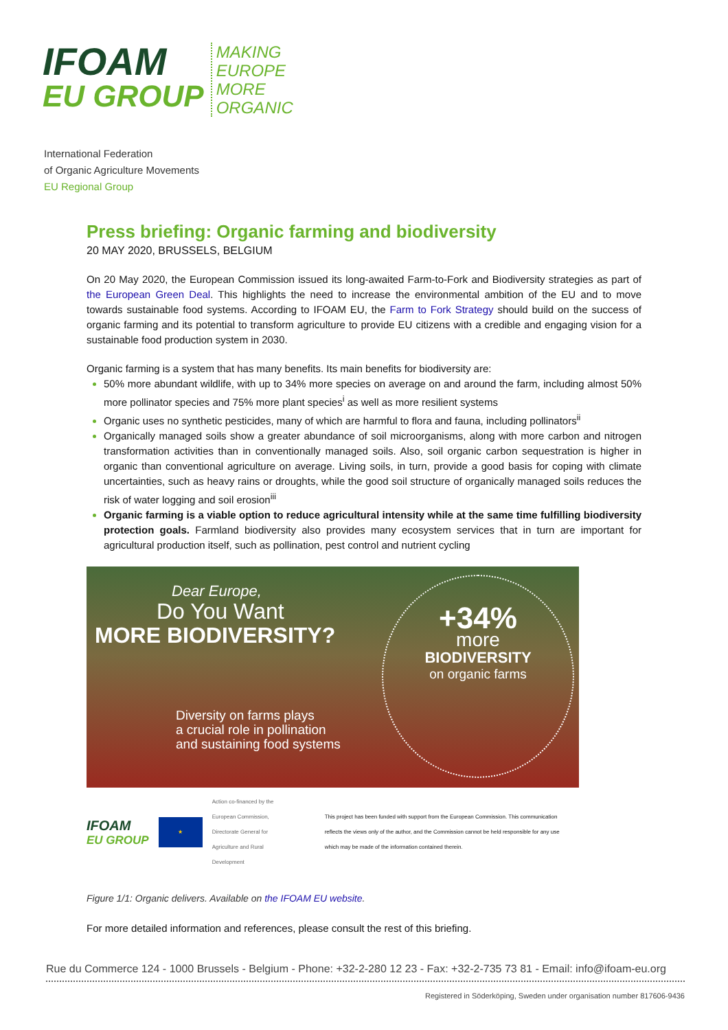IFOAM
EU GROUP
MAKING
EUROPE
MORE
ORGANIC
International Federation
of Organic Agriculture Movements
EU Regional Group
Press briefing: Organic farming and biodiversity
20 MAY 2020, BRUSSELS, BELGIUM
On 20 May 2020, the European Commission issued its long-awaited Farm-to-Fork and Biodiversity strategies as part of the European Green Deal. This highlights the need to increase the environmental ambition of the EU and to move towards sustainable food systems. According to IFOAM EU, the Farm to Fork Strategy should build on the success of organic farming and its potential to transform agriculture to provide EU citizens with a credible and engaging vision for a sustainable food production system in 2030.
Organic farming is a system that has many benefits. Its main benefits for biodiversity are:
50% more abundant wildlife, with up to 34% more species on average on and around the farm, including almost 50% more pollinator species and 75% more plant species<sup>i</sup> as well as more resilient systems
Organic uses no synthetic pesticides, many of which are harmful to flora and fauna, including pollinators<sup>ii</sup>
Organically managed soils show a greater abundance of soil microorganisms, along with more carbon and nitrogen transformation activities than in conventionally managed soils. Also, soil organic carbon sequestration is higher in organic than conventional agriculture on average. Living soils, in turn, provide a good basis for coping with climate uncertainties, such as heavy rains or droughts, while the good soil structure of organically managed soils reduces the risk of water logging and soil erosion<sup>iii</sup>
Organic farming is a viable option to reduce agricultural intensity while at the same time fulfilling biodiversity protection goals. Farmland biodiversity also provides many ecosystem services that in turn are important for agricultural production itself, such as pollination, pest control and nutrient cycling
Dear Europe,
Do You Want
MORE BIODIVERSITY?
Diversity on farms plays
a crucial role in pollination
and sustaining food systems
+34%
more
BIODIVERSITY
on organic farms
IFOAM
EU GROUP
★
Action co-financed by the European Commission, Directorate General for Agriculture and Rural Development
This project has been funded with support from the European Commission. This communication reflects the views only of the author, and the Commission cannot be held responsible for any use which may be made of the information contained therein.
Figure 1/1: Organic delivers. Available on the IFOAM EU website.
For more detailed information and references, please consult the rest of this briefing.
Rue du Commerce 124 - 1000 Brussels - Belgium - Phone: +32-2-280 12 23 - Fax: +32-2-735 73 81 - Email: info@ifoam-eu.org
Registered in Söderköping, Sweden under organisation number 817606-9436